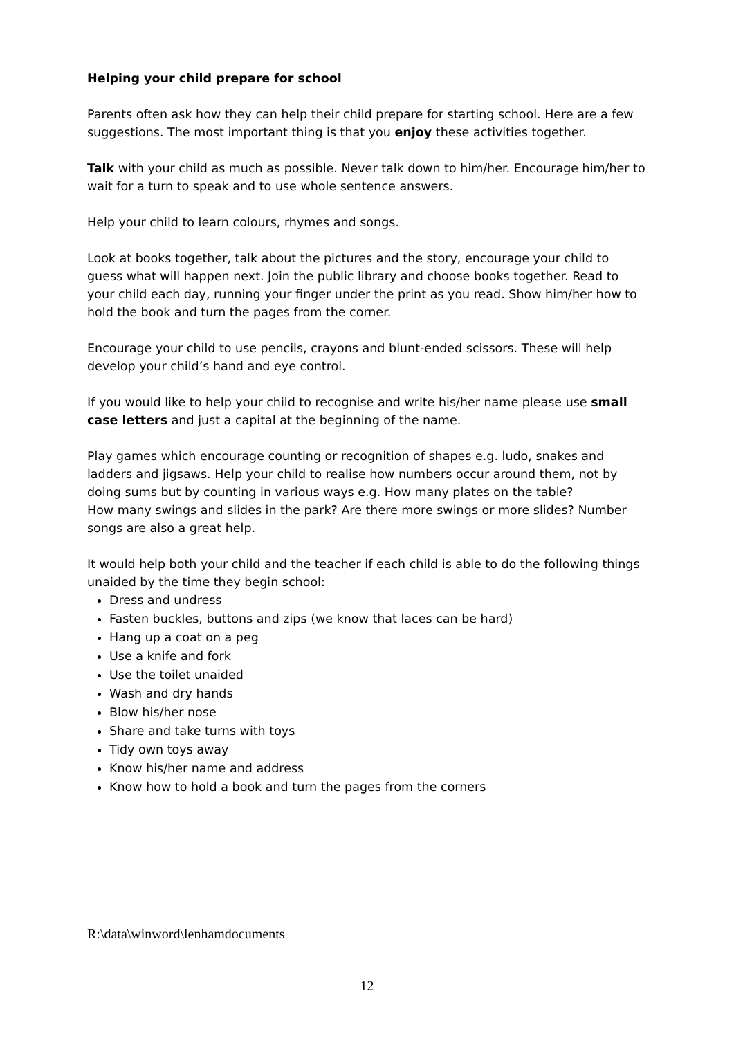Helping your child prepare for school
Parents often ask how they can help their child prepare for starting school. Here are a few suggestions. The most important thing is that you enjoy these activities together.
Talk with your child as much as possible. Never talk down to him/her. Encourage him/her to wait for a turn to speak and to use whole sentence answers.
Help your child to learn colours, rhymes and songs.
Look at books together, talk about the pictures and the story, encourage your child to guess what will happen next. Join the public library and choose books together. Read to your child each day, running your finger under the print as you read. Show him/her how to hold the book and turn the pages from the corner.
Encourage your child to use pencils, crayons and blunt-ended scissors. These will help develop your child’s hand and eye control.
If you would like to help your child to recognise and write his/her name please use small case letters and just a capital at the beginning of the name.
Play games which encourage counting or recognition of shapes e.g. ludo, snakes and ladders and jigsaws. Help your child to realise how numbers occur around them, not by doing sums but by counting in various ways e.g. How many plates on the table?
How many swings and slides in the park? Are there more swings or more slides? Number songs are also a great help.
It would help both your child and the teacher if each child is able to do the following things unaided by the time they begin school:
Dress and undress
Fasten buckles, buttons and zips (we know that laces can be hard)
Hang up a coat on a peg
Use a knife and fork
Use the toilet unaided
Wash and dry hands
Blow his/her nose
Share and take turns with toys
Tidy own toys away
Know his/her name and address
Know how to hold a book and turn the pages from the corners
R:\data\winword\lenhamdocuments
12